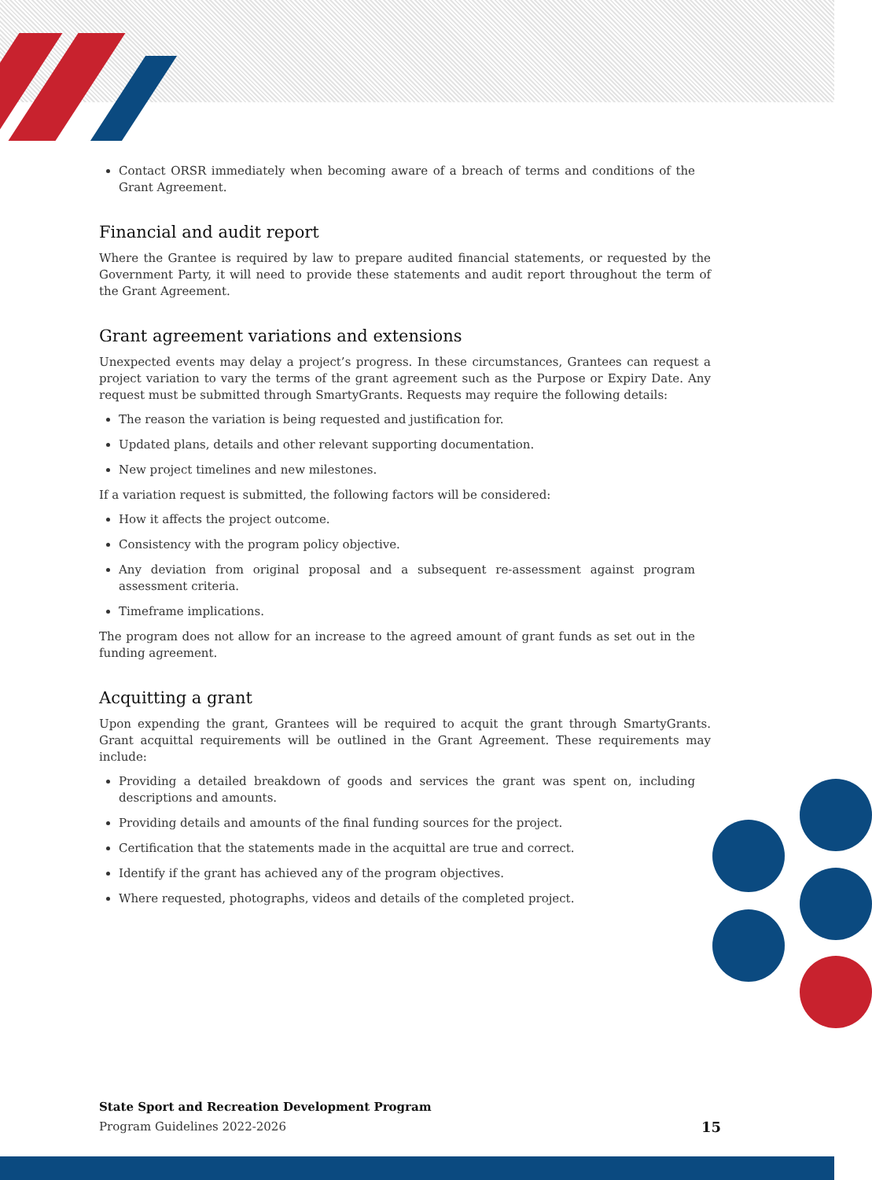Contact ORSR immediately when becoming aware of a breach of terms and conditions of the Grant Agreement.
Financial and audit report
Where the Grantee is required by law to prepare audited financial statements, or requested by the Government Party, it will need to provide these statements and audit report throughout the term of the Grant Agreement.
Grant agreement variations and extensions
Unexpected events may delay a project’s progress. In these circumstances, Grantees can request a project variation to vary the terms of the grant agreement such as the Purpose or Expiry Date. Any request must be submitted through SmartyGrants. Requests may require the following details:
The reason the variation is being requested and justification for.
Updated plans, details and other relevant supporting documentation.
New project timelines and new milestones.
If a variation request is submitted, the following factors will be considered:
How it affects the project outcome.
Consistency with the program policy objective.
Any deviation from original proposal and a subsequent re-assessment against program assessment criteria.
Timeframe implications.
The program does not allow for an increase to the agreed amount of grant funds as set out in the funding agreement.
Acquitting a grant
Upon expending the grant, Grantees will be required to acquit the grant through SmartyGrants. Grant acquittal requirements will be outlined in the Grant Agreement. These requirements may include:
Providing a detailed breakdown of goods and services the grant was spent on, including descriptions and amounts.
Providing details and amounts of the final funding sources for the project.
Certification that the statements made in the acquittal are true and correct.
Identify if the grant has achieved any of the program objectives.
Where requested, photographs, videos and details of the completed project.
State Sport and Recreation Development Program
Program Guidelines 2022-2026 15